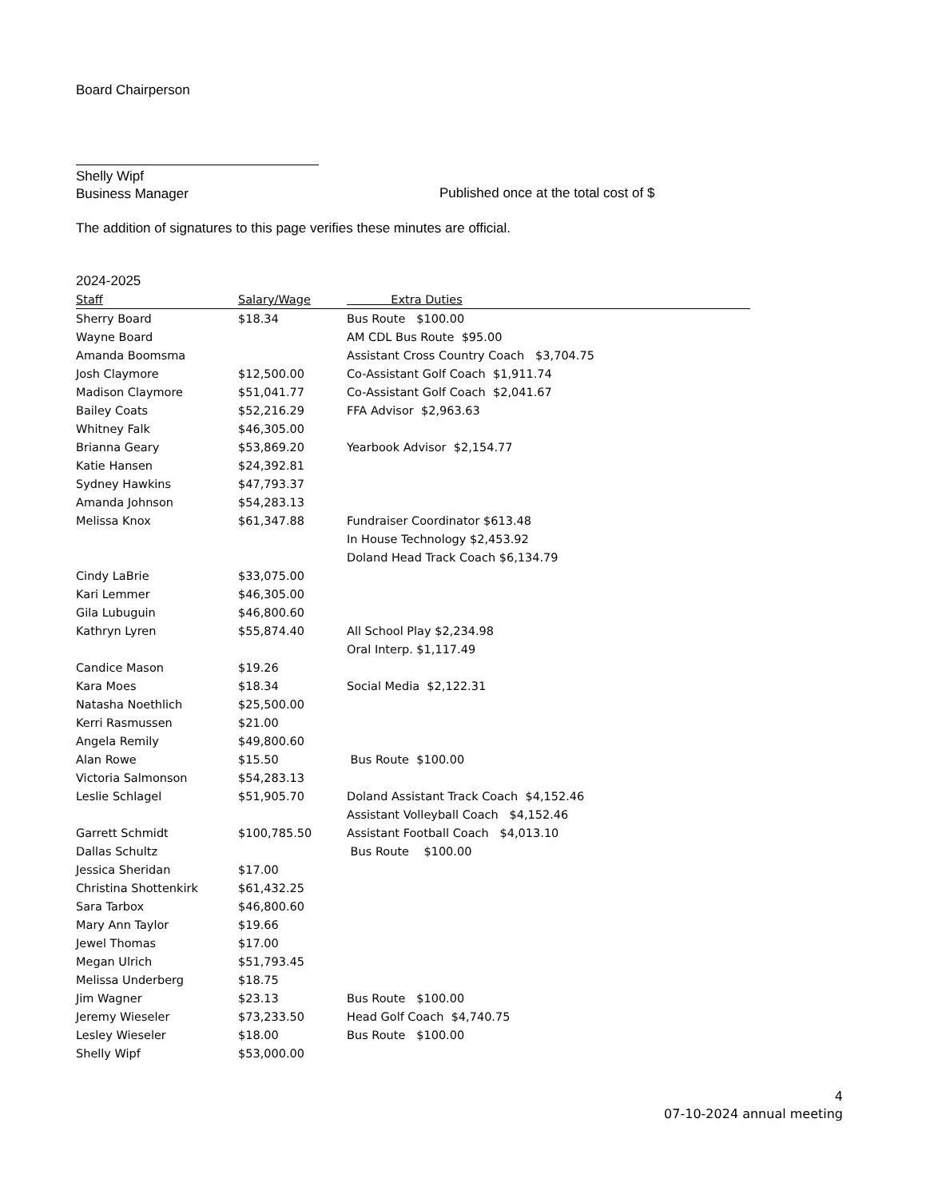Board Chairperson
Shelly Wipf
Business Manager
Published once at the total cost of $
The addition of signatures to this page verifies these minutes are official.
2024-2025
| Staff | Salary/Wage | Extra Duties |
| --- | --- | --- |
| Sherry Board | $18.34 | Bus Route $100.00 |
| Wayne Board | | AM CDL Bus Route $95.00 |
| Amanda Boomsma | | Assistant Cross Country Coach $3,704.75 |
| Josh Claymore | $12,500.00 | Co-Assistant Golf Coach $1,911.74 |
| Madison Claymore | $51,041.77 | Co-Assistant Golf Coach $2,041.67 |
| Bailey Coats | $52,216.29 | FFA Advisor $2,963.63 |
| Whitney Falk | $46,305.00 | |
| Brianna Geary | $53,869.20 | Yearbook Advisor $2,154.77 |
| Katie Hansen | $24,392.81 | |
| Sydney Hawkins | $47,793.37 | |
| Amanda Johnson | $54,283.13 | |
| Melissa Knox | $61,347.88 | Fundraiser Coordinator $613.48 |
| | | In House Technology $2,453.92 |
| | | Doland Head Track Coach $6,134.79 |
| Cindy LaBrie | $33,075.00 | |
| Kari Lemmer | $46,305.00 | |
| Gila Lubuguin | $46,800.60 | |
| Kathryn Lyren | $55,874.40 | All School Play $2,234.98 |
| | | Oral Interp. $1,117.49 |
| Candice Mason | $19.26 | |
| Kara Moes | $18.34 | Social Media $2,122.31 |
| Natasha Noethlich | $25,500.00 | |
| Kerri Rasmussen | $21.00 | |
| Angela Remily | $49,800.60 | |
| Alan Rowe | $15.50 | Bus Route $100.00 |
| Victoria Salmonson | $54,283.13 | |
| Leslie Schlagel | $51,905.70 | Doland Assistant Track Coach $4,152.46 |
| | | Assistant Volleyball Coach $4,152.46 |
| Garrett Schmidt | $100,785.50 | Assistant Football Coach $4,013.10 |
| Dallas Schultz | | Bus Route $100.00 |
| Jessica Sheridan | $17.00 | |
| Christina Shottenkirk | $61,432.25 | |
| Sara Tarbox | $46,800.60 | |
| Mary Ann Taylor | $19.66 | |
| Jewel Thomas | $17.00 | |
| Megan Ulrich | $51,793.45 | |
| Melissa Underberg | $18.75 | |
| Jim Wagner | $23.13 | Bus Route $100.00 |
| Jeremy Wieseler | $73,233.50 | Head Golf Coach $4,740.75 |
| Lesley Wieseler | $18.00 | Bus Route $100.00 |
| Shelly Wipf | $53,000.00 | |
4
07-10-2024 annual meeting